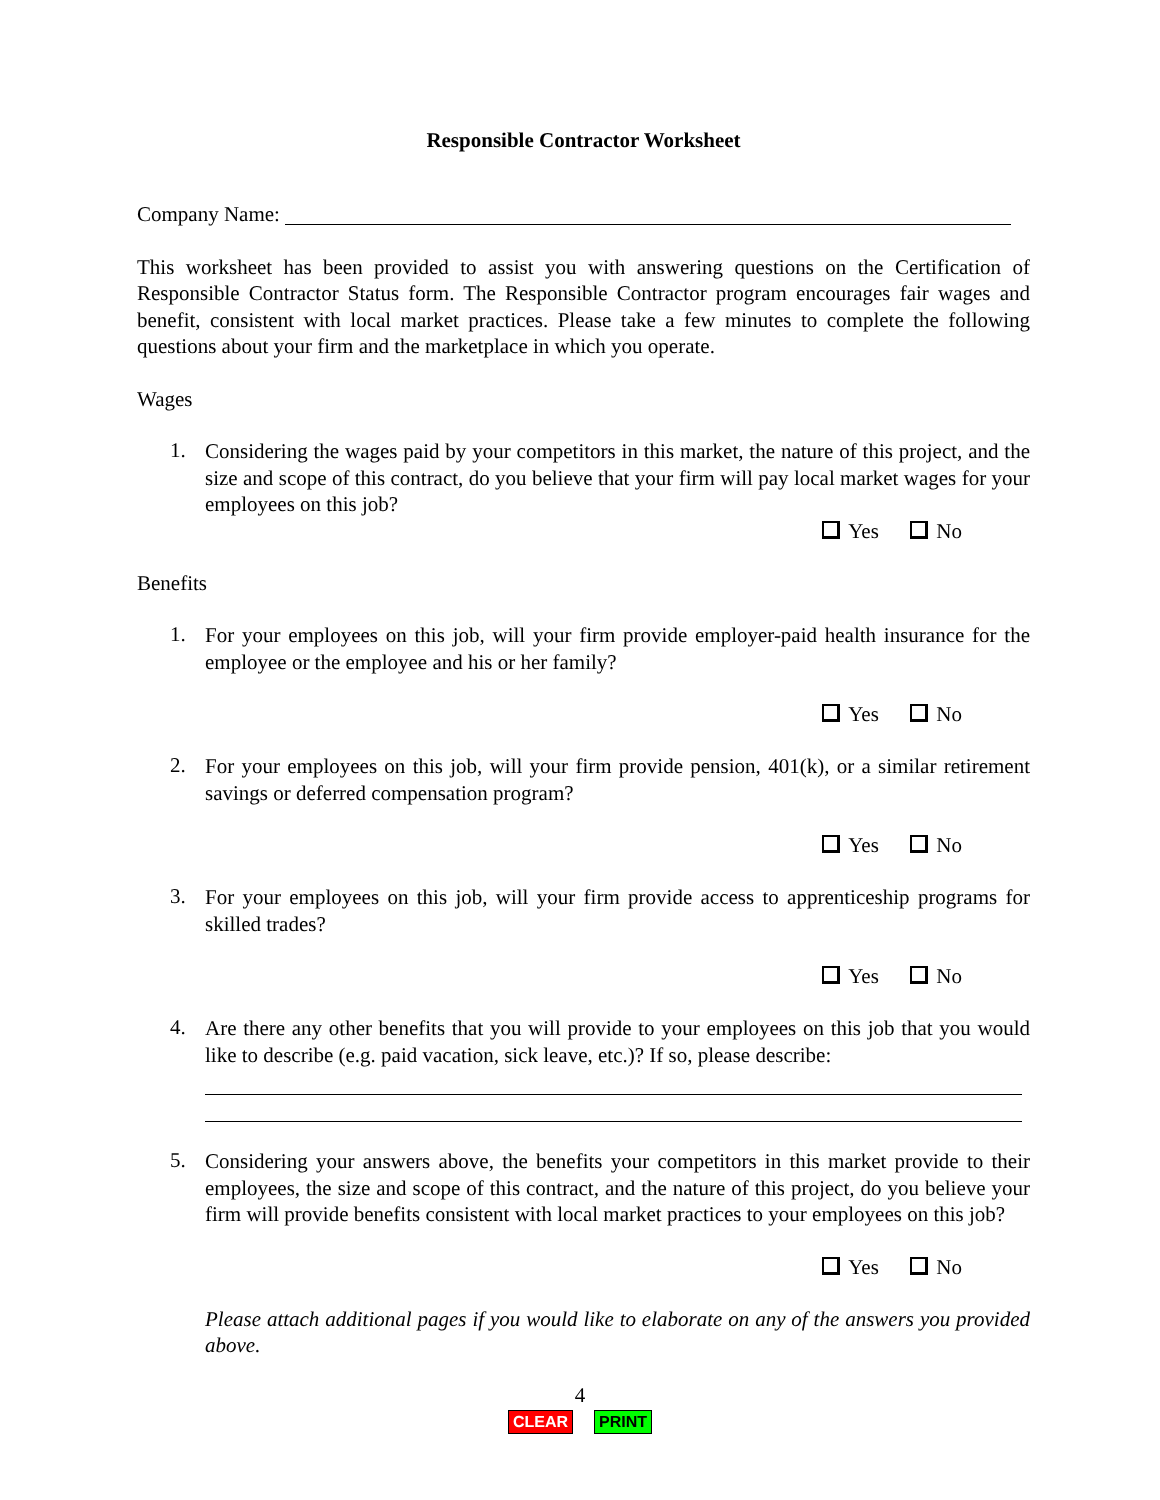Responsible Contractor Worksheet
Company Name:
This worksheet has been provided to assist you with answering questions on the Certification of Responsible Contractor Status form. The Responsible Contractor program encourages fair wages and benefit, consistent with local market practices. Please take a few minutes to complete the following questions about your firm and the marketplace in which you operate.
Wages
1.
Considering the wages paid by your competitors in this market, the nature of this project, and the size and scope of this contract, do you believe that your firm will pay local market wages for your employees on this job?
Yes No
Benefits
1.
For your employees on this job, will your firm provide employer-paid health insurance for the employee or the employee and his or her family?
Yes No
2.
For your employees on this job, will your firm provide pension, 401(k), or a similar retirement savings or deferred compensation program?
Yes No
3.
For your employees on this job, will your firm provide access to apprenticeship programs for skilled trades?
Yes No
4.
Are there any other benefits that you will provide to your employees on this job that you would like to describe (e.g. paid vacation, sick leave, etc.)? If so, please describe:
5.
Considering your answers above, the benefits your competitors in this market provide to their employees, the size and scope of this contract, and the nature of this project, do you believe your firm will provide benefits consistent with local market practices to your employees on this job?
Yes No
Please attach additional pages if you would like to elaborate on any of the answers you provided above.
4
CLEAR PRINT